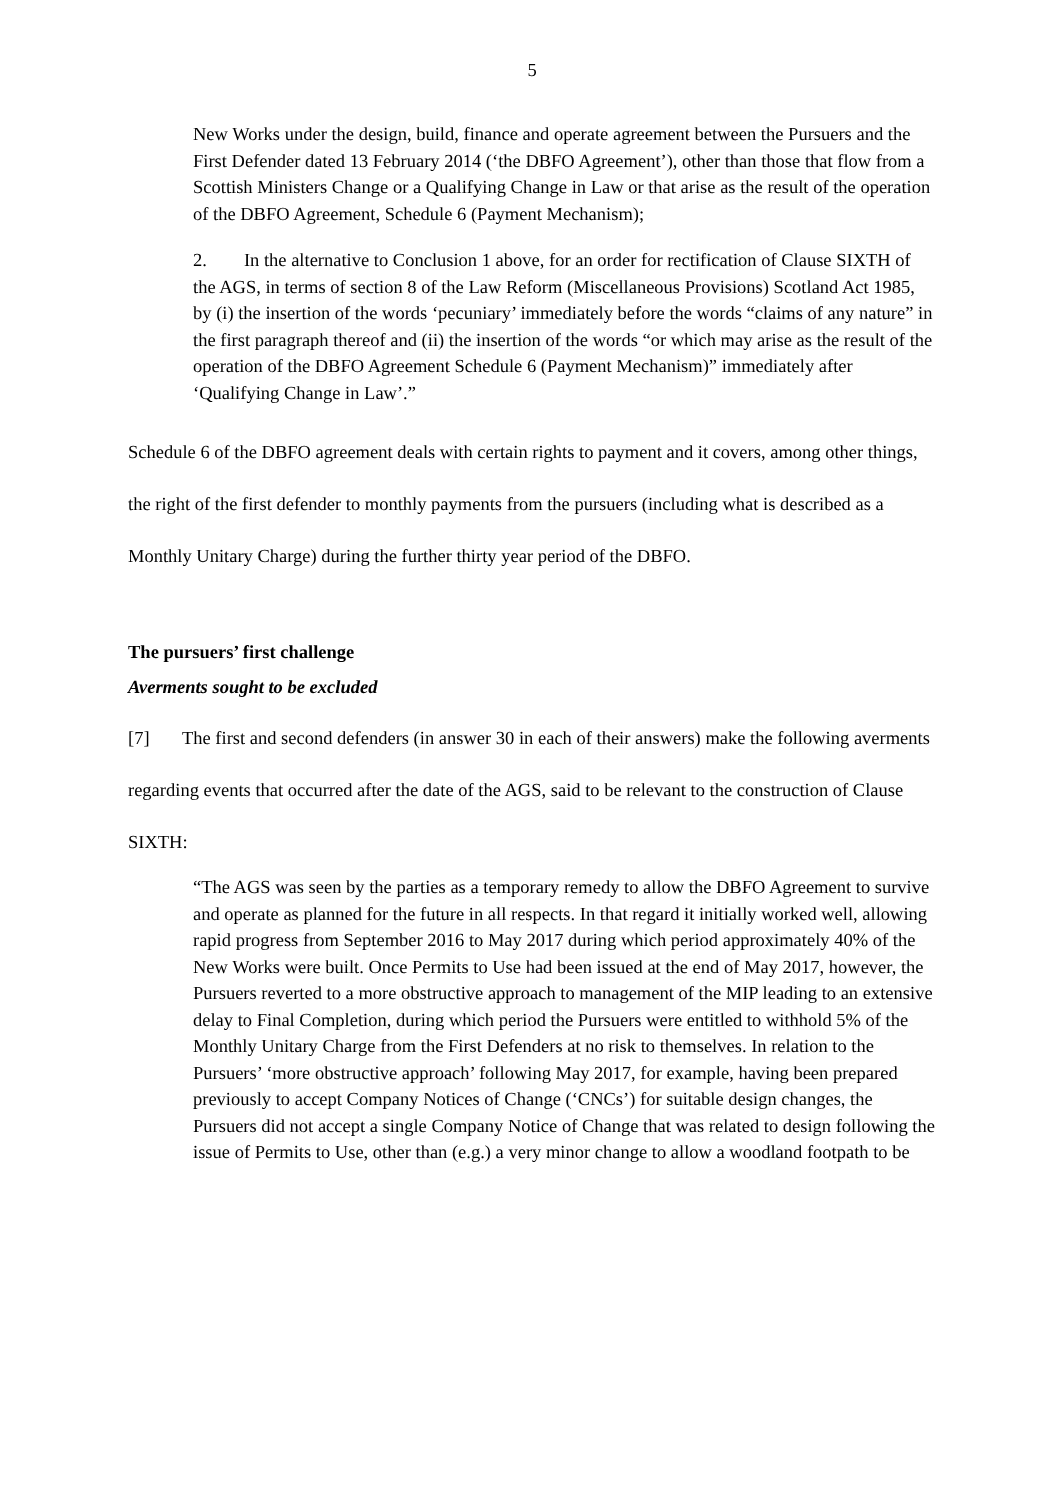5
New Works under the design, build, finance and operate agreement between the Pursuers and the First Defender dated 13 February 2014 (‘the DBFO Agreement’), other than those that flow from a Scottish Ministers Change or a Qualifying Change in Law or that arise as the result of the operation of the DBFO Agreement, Schedule 6 (Payment Mechanism);
2. In the alternative to Conclusion 1 above, for an order for rectification of Clause SIXTH of the AGS, in terms of section 8 of the Law Reform (Miscellaneous Provisions) Scotland Act 1985, by (i) the insertion of the words ‘pecuniary’ immediately before the words “claims of any nature” in the first paragraph thereof and (ii) the insertion of the words “or which may arise as the result of the operation of the DBFO Agreement Schedule 6 (Payment Mechanism)” immediately after ‘Qualifying Change in Law’.”
Schedule 6 of the DBFO agreement deals with certain rights to payment and it covers, among other things, the right of the first defender to monthly payments from the pursuers (including what is described as a Monthly Unitary Charge) during the further thirty year period of the DBFO.
The pursuers’ first challenge
Averments sought to be excluded
[7] The first and second defenders (in answer 30 in each of their answers) make the following averments regarding events that occurred after the date of the AGS, said to be relevant to the construction of Clause SIXTH:
“The AGS was seen by the parties as a temporary remedy to allow the DBFO Agreement to survive and operate as planned for the future in all respects. In that regard it initially worked well, allowing rapid progress from September 2016 to May 2017 during which period approximately 40% of the New Works were built. Once Permits to Use had been issued at the end of May 2017, however, the Pursuers reverted to a more obstructive approach to management of the MIP leading to an extensive delay to Final Completion, during which period the Pursuers were entitled to withhold 5% of the Monthly Unitary Charge from the First Defenders at no risk to themselves. In relation to the Pursuers’ ‘more obstructive approach’ following May 2017, for example, having been prepared previously to accept Company Notices of Change (‘CNCs’) for suitable design changes, the Pursuers did not accept a single Company Notice of Change that was related to design following the issue of Permits to Use, other than (e.g.) a very minor change to allow a woodland footpath to be